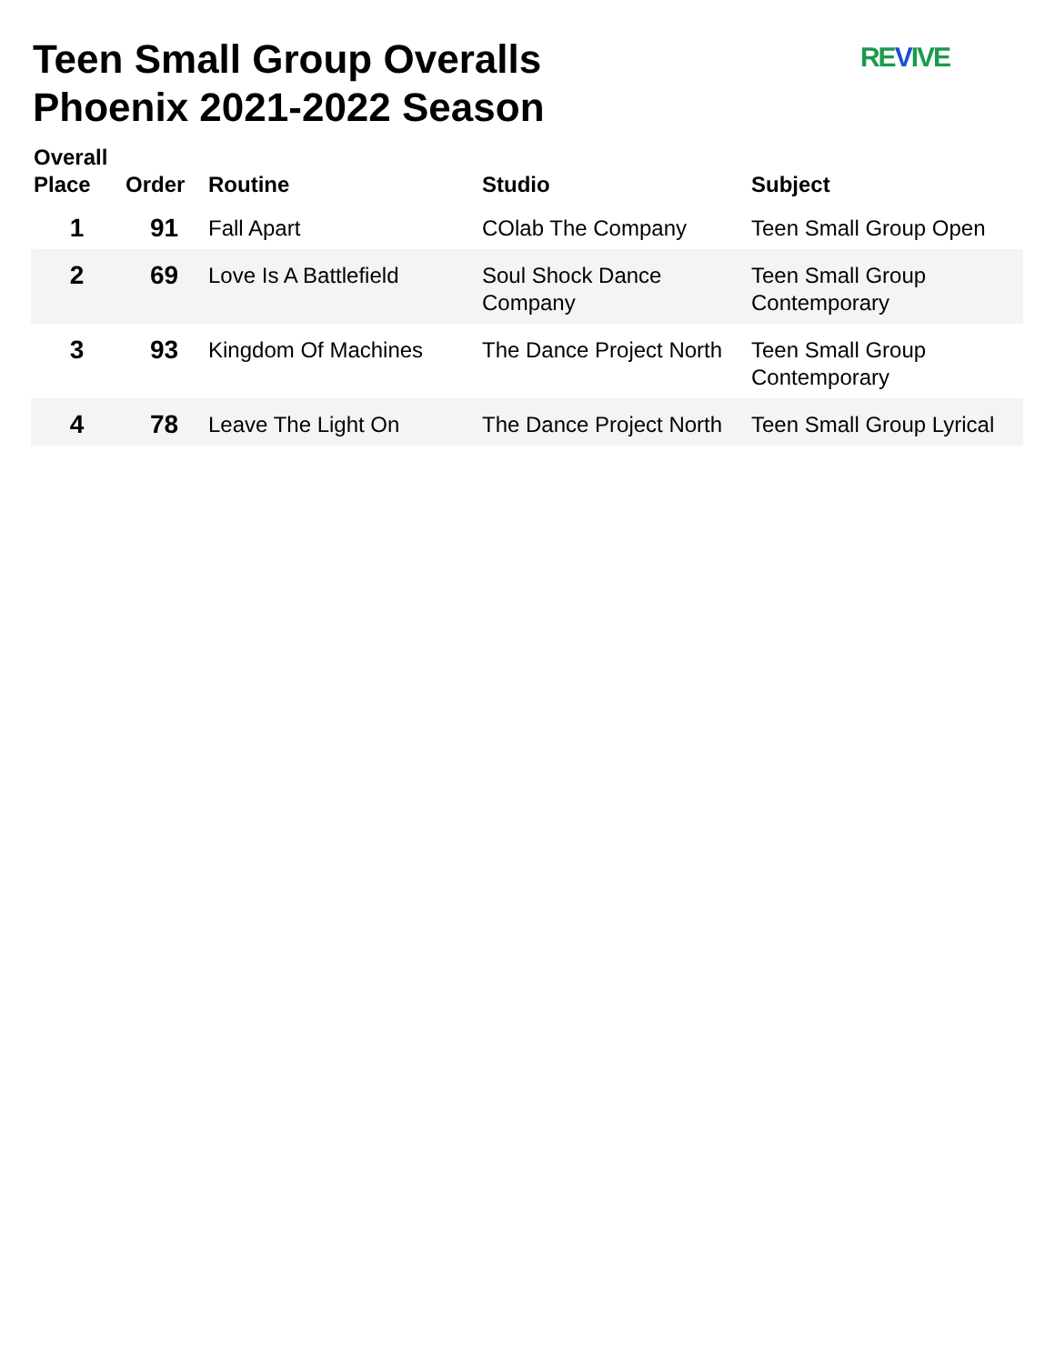Teen Small Group Overalls
Phoenix 2021-2022 Season
REVIVE
| Overall Place | Order | Routine | Studio | Subject |
| --- | --- | --- | --- | --- |
| 1 | 91 | Fall Apart | COlab The Company | Teen Small Group Open |
| 2 | 69 | Love Is A Battlefield | Soul Shock Dance Company | Teen Small Group Contemporary |
| 3 | 93 | Kingdom Of Machines | The Dance Project North | Teen Small Group Contemporary |
| 4 | 78 | Leave The Light On | The Dance Project North | Teen Small Group Lyrical |